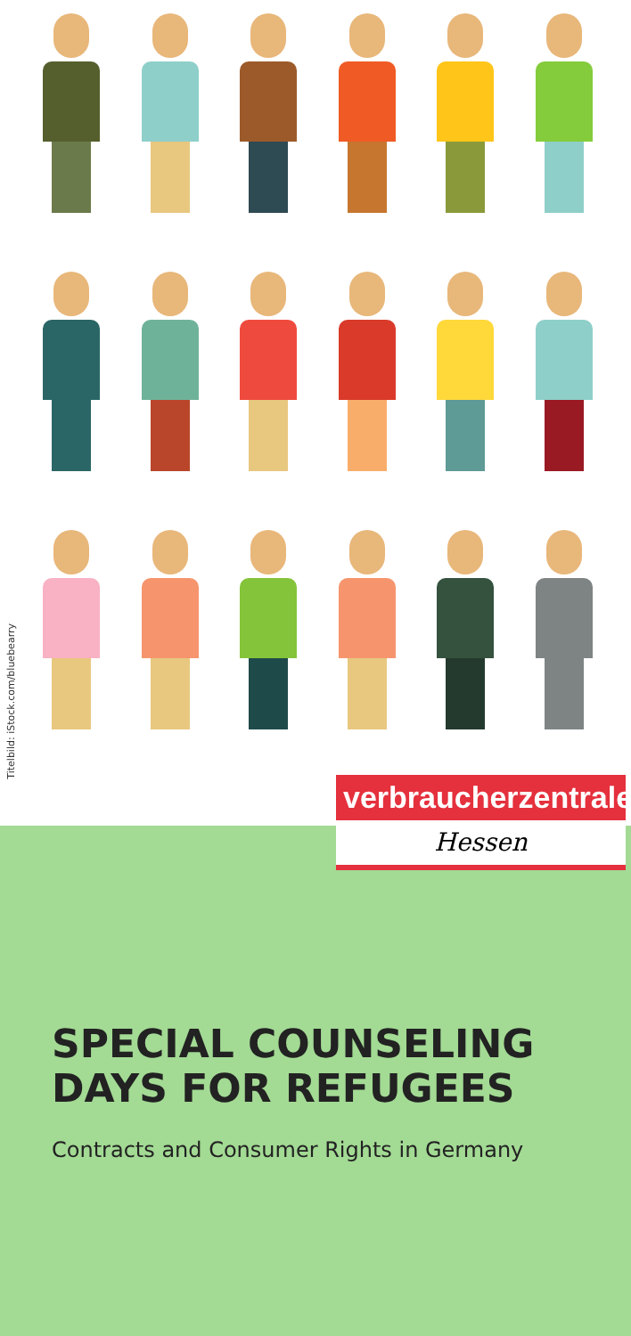Titelbild: iStock.com/bluebearry
verbraucherzentrale
Hessen
SPECIAL COUNSELING
DAYS FOR REFUGEES
Contracts and Consumer Rights in Germany